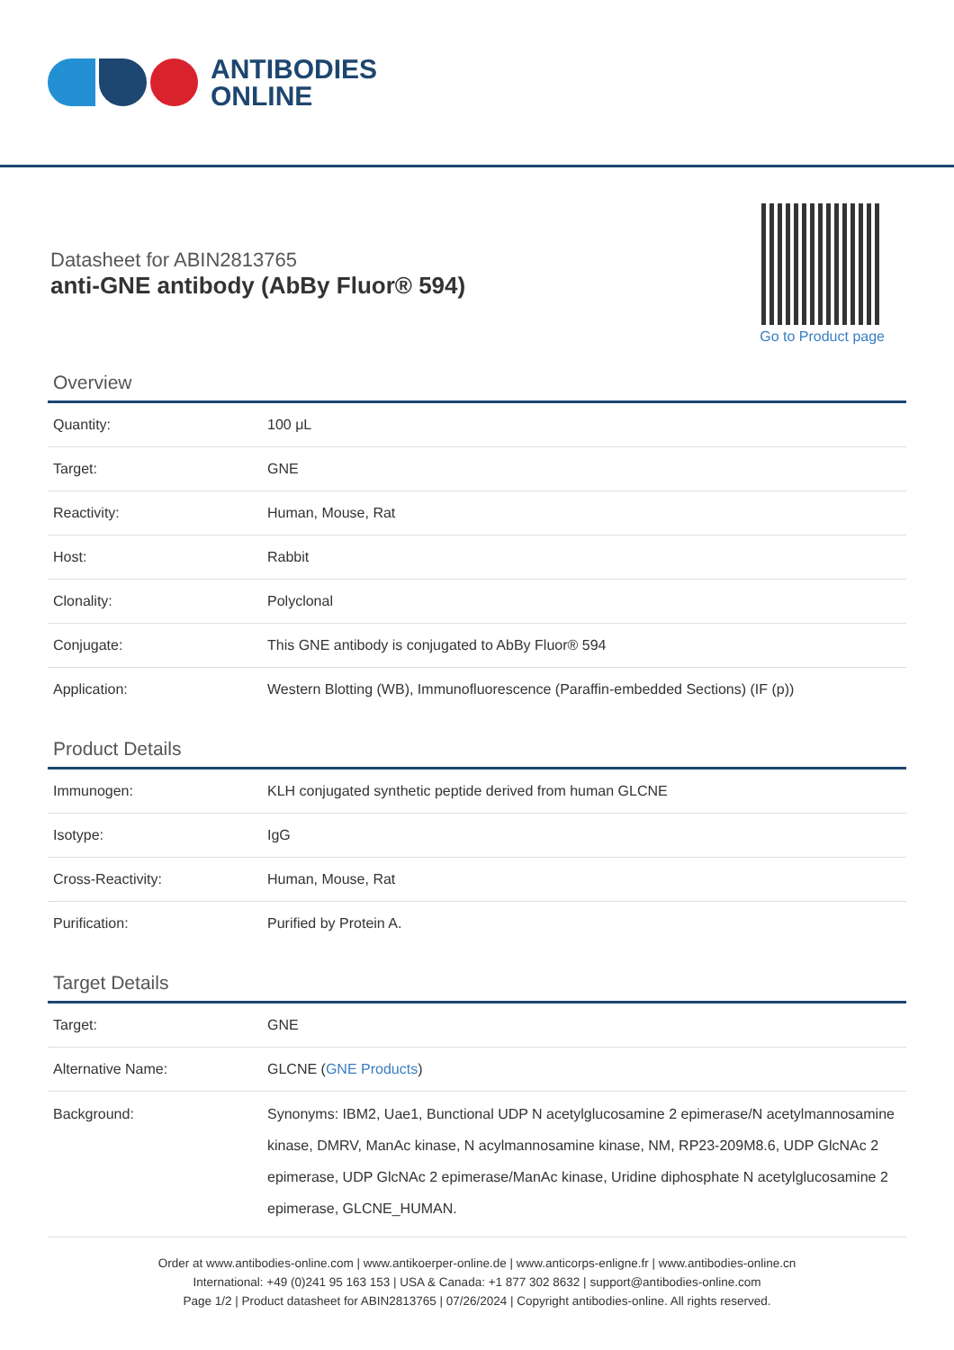ANTIBODIES
ONLINE
Datasheet for ABIN2813765
anti-GNE antibody (AbBy Fluor® 594)
Go to Product page
Overview
| Quantity: | 100 μL |
| Target: | GNE |
| Reactivity: | Human, Mouse, Rat |
| Host: | Rabbit |
| Clonality: | Polyclonal |
| Conjugate: | This GNE antibody is conjugated to AbBy Fluor® 594 |
| Application: | Western Blotting (WB), Immunofluorescence (Paraffin-embedded Sections) (IF (p)) |
Product Details
| Immunogen: | KLH conjugated synthetic peptide derived from human GLCNE |
| Isotype: | IgG |
| Cross-Reactivity: | Human, Mouse, Rat |
| Purification: | Purified by Protein A. |
Target Details
| Target: | GNE |
| Alternative Name: | GLCNE ( GNE Products ) |
| Background: | Synonyms: IBM2, Uae1, Bunctional UDP N acetylglucosamine 2 epimerase/N acetylmannosamine kinase, DMRV, ManAc kinase, N acylmannosamine kinase, NM, RP23-209M8.6, UDP GlcNAc 2 epimerase, UDP GlcNAc 2 epimerase/ManAc kinase, Uridine diphosphate N acetylglucosamine 2 epimerase, GLCNE_HUMAN. |
Order at www.antibodies-online.com | www.antikoerper-online.de | www.anticorps-enligne.fr | www.antibodies-online.cn
International: +49 (0)241 95 163 153 | USA & Canada: +1 877 302 8632 | support@antibodies-online.com
Page 1/2 | Product datasheet for ABIN2813765 | 07/26/2024 | Copyright antibodies-online. All rights reserved.